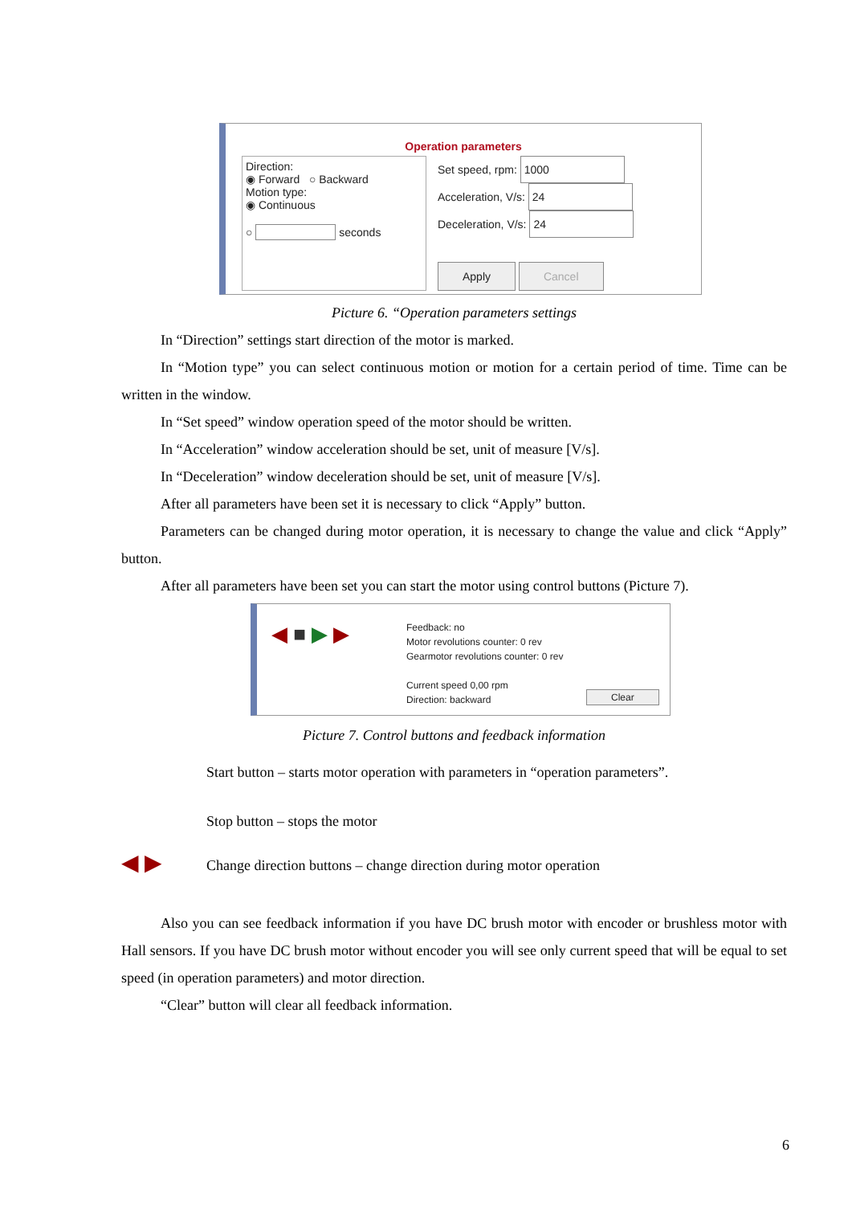Operation parameters
Direction:
◉ Forward ○ Backward
Motion type:
◉ Continuous
○ seconds
Set speed, rpm: 1000
Acceleration, V/s: 24
Deceleration, V/s: 24
Apply Cancel
◀ ■ ▶ ▶
Feedback: no
Motor revolutions counter: 0 rev
Gearmotor revolutions counter: 0 rev
Current speed 0,00 rpm
Direction: backward
Clear
Picture 6. “Operation parameters settings
In “Direction” settings start direction of the motor is marked.
In “Motion type” you can select continuous motion or motion for a certain period of time. Time can be written in the window.
In “Set speed” window operation speed of the motor should be written.
In “Acceleration” window acceleration should be set, unit of measure [V/s].
In “Deceleration” window deceleration should be set, unit of measure [V/s].
After all parameters have been set it is necessary to click “Apply” button.
Parameters can be changed during motor operation, it is necessary to change the value and click “Apply” button.
After all parameters have been set you can start the motor using control buttons (Picture 7).
Picture 7. Control buttons and feedback information
Start button – starts motor operation with parameters in “operation parameters”.
Stop button – stops the motor
◀ ▶ Change direction buttons – change direction during motor operation
Also you can see feedback information if you have DC brush motor with encoder or brushless motor with Hall sensors. If you have DC brush motor without encoder you will see only current speed that will be equal to set speed (in operation parameters) and motor direction.
“Clear” button will clear all feedback information.
6